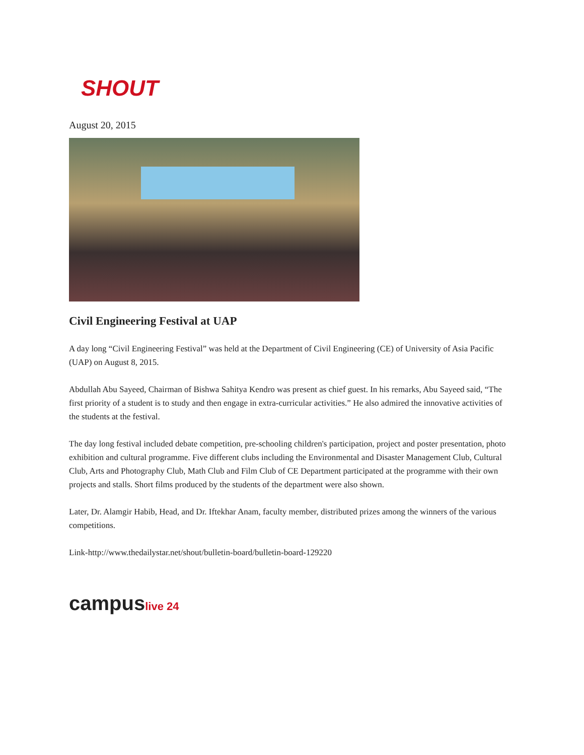SHOUT
August 20, 2015
Civil Engineering Festival at UAP
A day long “Civil Engineering Festival” was held at the Department of Civil Engineering (CE) of University of Asia Pacific (UAP) on August 8, 2015.
Abdullah Abu Sayeed, Chairman of Bishwa Sahitya Kendro was present as chief guest. In his remarks, Abu Sayeed said, “The first priority of a student is to study and then engage in extra-curricular activities.” He also admired the innovative activities of the students at the festival.
The day long festival included debate competition, pre-schooling children's participation, project and poster presentation, photo exhibition and cultural programme. Five different clubs including the Environmental and Disaster Management Club, Cultural Club, Arts and Photography Club, Math Club and Film Club of CE Department participated at the programme with their own projects and stalls. Short films produced by the students of the department were also shown.
Later, Dr. Alamgir Habib, Head, and Dr. Iftekhar Anam, faculty member, distributed prizes among the winners of the various competitions.
Link-http://www.thedailystar.net/shout/bulletin-board/bulletin-board-129220
campuslive 24